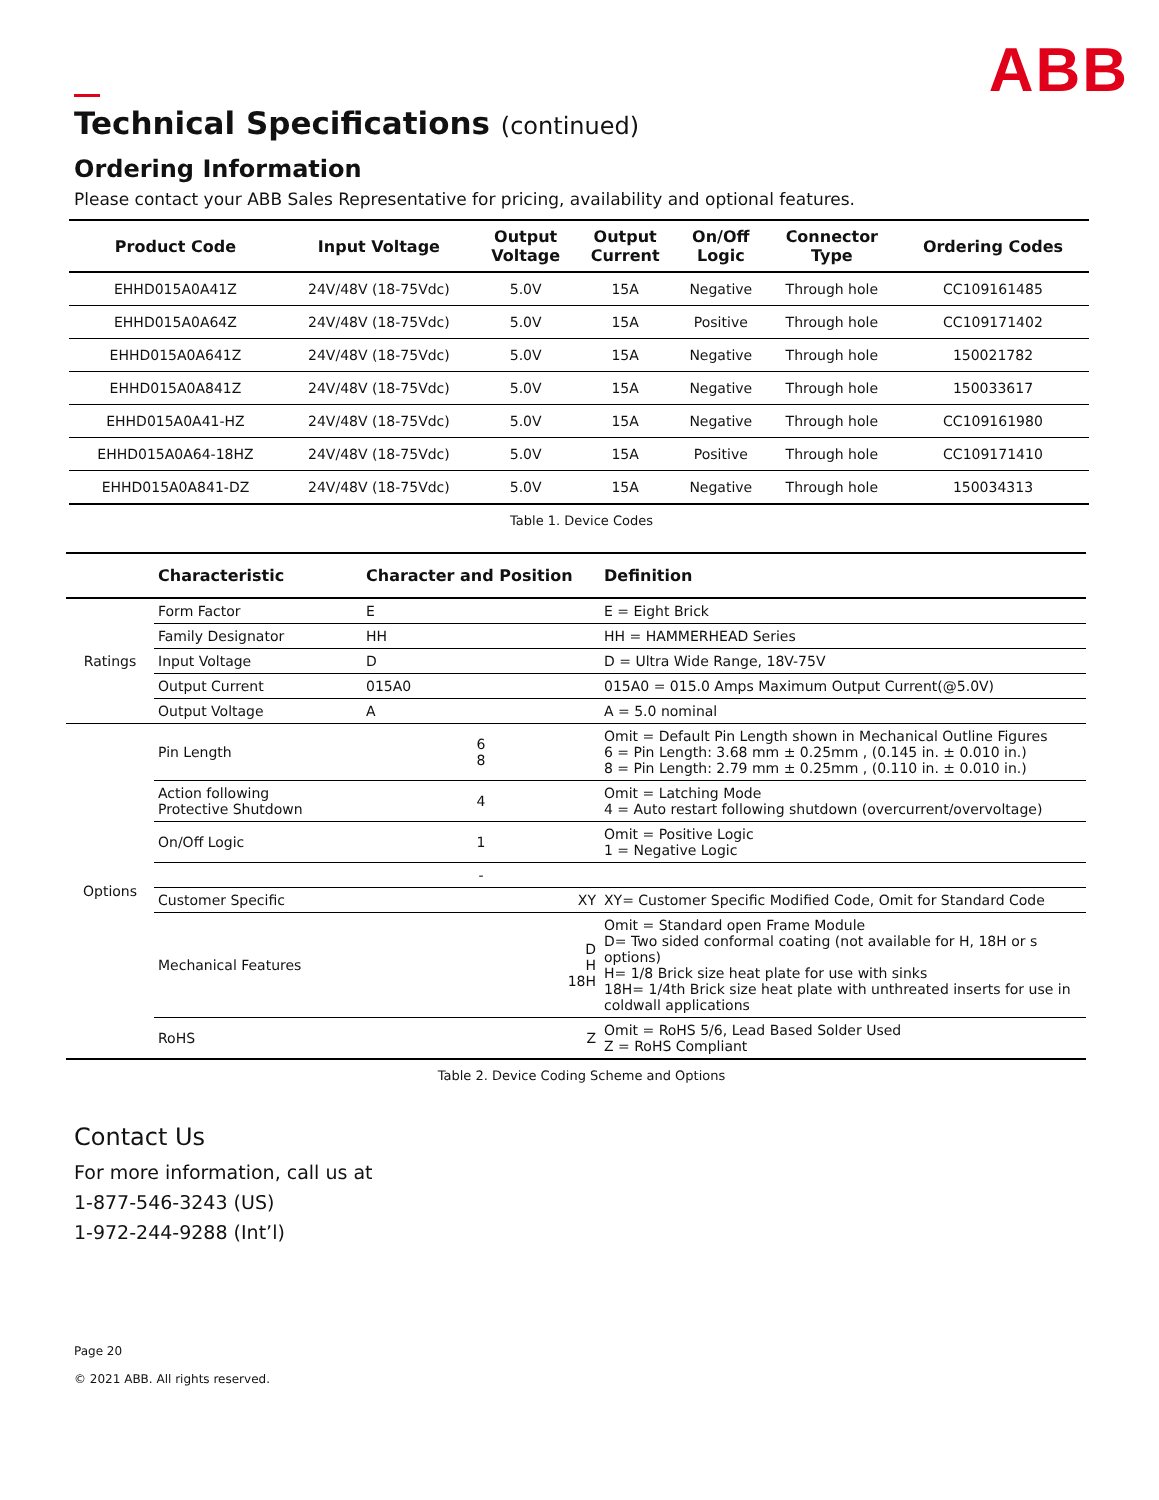ABB
Technical Specifications (continued)
Ordering Information
Please contact your ABB Sales Representative for pricing, availability and optional features.
| Product Code | Input Voltage | Output Voltage | Output Current | On/Off Logic | Connector Type | Ordering Codes |
| --- | --- | --- | --- | --- | --- | --- |
| EHHD015A0A41Z | 24V/48V (18-75Vdc) | 5.0V | 15A | Negative | Through hole | CC109161485 |
| EHHD015A0A64Z | 24V/48V (18-75Vdc) | 5.0V | 15A | Positive | Through hole | CC109171402 |
| EHHD015A0A641Z | 24V/48V (18-75Vdc) | 5.0V | 15A | Negative | Through hole | 150021782 |
| EHHD015A0A841Z | 24V/48V (18-75Vdc) | 5.0V | 15A | Negative | Through hole | 150033617 |
| EHHD015A0A41-HZ | 24V/48V (18-75Vdc) | 5.0V | 15A | Negative | Through hole | CC109161980 |
| EHHD015A0A64-18HZ | 24V/48V (18-75Vdc) | 5.0V | 15A | Positive | Through hole | CC109171410 |
| EHHD015A0A841-DZ | 24V/48V (18-75Vdc) | 5.0V | 15A | Negative | Through hole | 150034313 |
Table 1. Device Codes
| | Characteristic | Character and Position | Definition |
| --- | --- | --- | --- |
| Ratings | Form Factor | E | E = Eight Brick |
| | Family Designator | HH | HH = HAMMERHEAD Series |
| | Input Voltage | D | D = Ultra Wide Range, 18V-75V |
| | Output Current | 015A0 | 015A0 = 015.0 Amps Maximum Output Current(@5.0V) |
| | Output Voltage | A | A = 5.0 nominal |
| Options | Pin Length | 6 8 | Omit = Default Pin Length shown in Mechanical Outline Figures 6 = Pin Length: 3.68 mm ± 0.25mm , (0.145 in. ± 0.010 in.) 8 = Pin Length: 2.79 mm ± 0.25mm , (0.110 in. ± 0.010 in.) |
| | Action following Protective Shutdown | 4 | Omit = Latching Mode 4 = Auto restart following shutdown (overcurrent/overvoltage) |
| | On/Off Logic | 1 | Omit = Positive Logic 1 = Negative Logic |
| | | - | |
| | Customer Specific | XY | XY= Customer Specific Modified Code, Omit for Standard Code |
| | Mechanical Features | D H 18H | Omit = Standard open Frame Module D= Two sided conformal coating (not available for H, 18H or s options) H= 1/8 Brick size heat plate for use with sinks 18H= 1/4th Brick size heat plate with unthreated inserts for use in coldwall applications |
| | RoHS | Z | Omit = RoHS 5/6, Lead Based Solder Used Z = RoHS Compliant |
Table 2. Device Coding Scheme and Options
Contact Us
For more information, call us at
1-877-546-3243 (US)
1-972-244-9288 (Int’l)
Page 20
© 2021 ABB. All rights reserved.